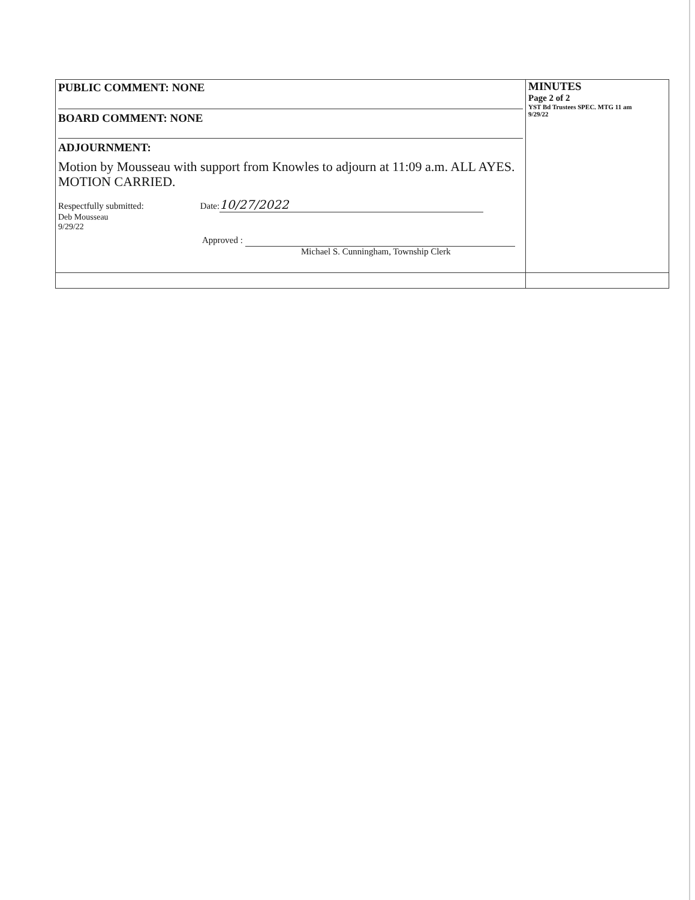| PUBLIC COMMENT: NONE BOARD COMMENT: NONE ADJOURNMENT: Motion by Mousseau with support from Knowles to adjourn at 11:09 a.m. ALL AYES. MOTION CARRIED. Respectfully submitted: Date: 10/27/2022 Deb Mousseau 9/29/22 Approved : Michael S. Cunningham, Township Clerk | MINUTES Page 2 of 2 YST Bd Trustees SPEC. MTG 11 am 9/29/22 |